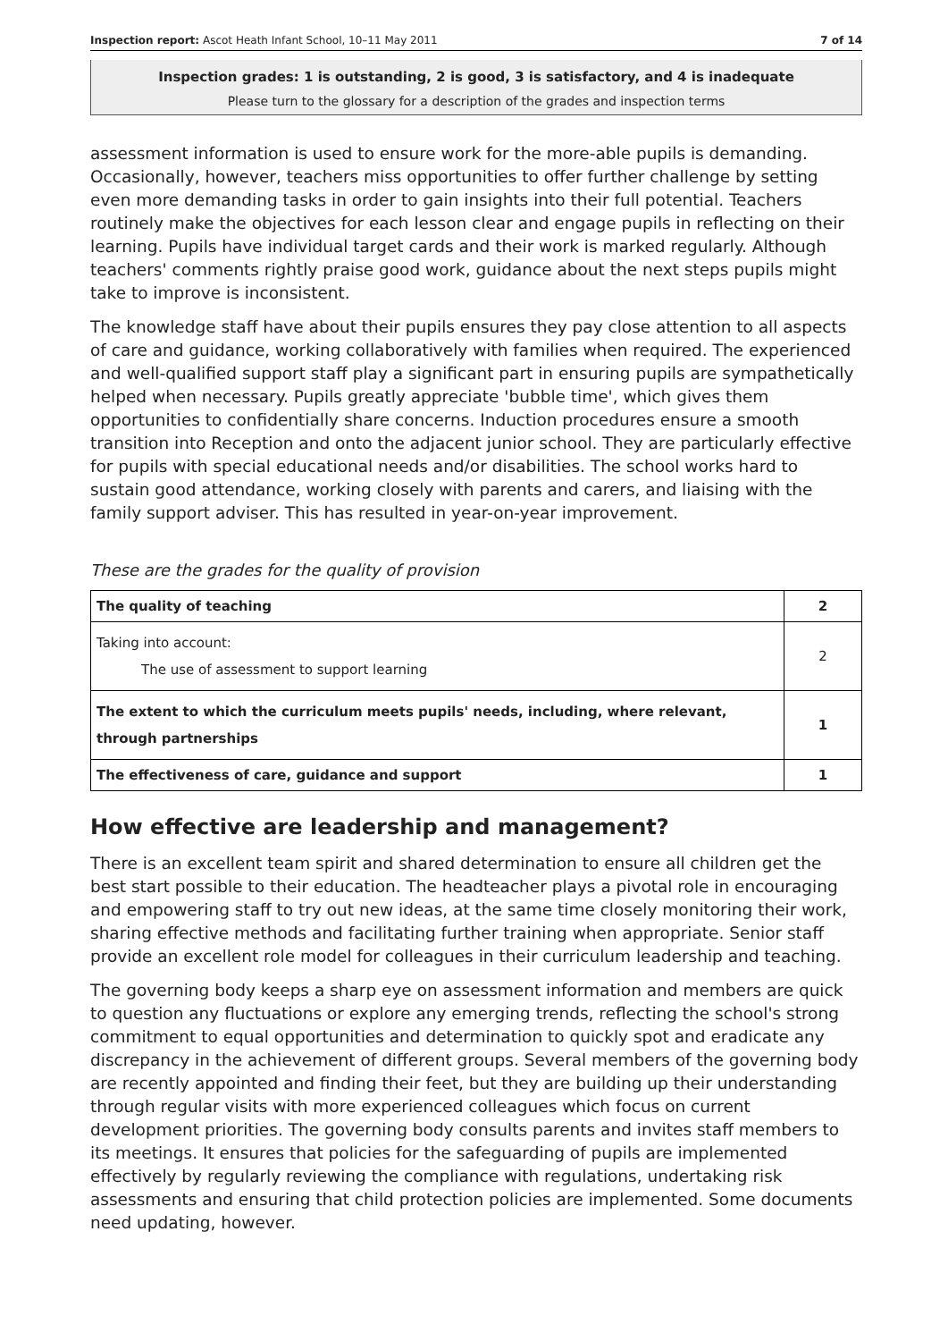Inspection report: Ascot Heath Infant School, 10–11 May 2011 7 of 14
Inspection grades: 1 is outstanding, 2 is good, 3 is satisfactory, and 4 is inadequate
Please turn to the glossary for a description of the grades and inspection terms
assessment information is used to ensure work for the more-able pupils is demanding. Occasionally, however, teachers miss opportunities to offer further challenge by setting even more demanding tasks in order to gain insights into their full potential. Teachers routinely make the objectives for each lesson clear and engage pupils in reflecting on their learning. Pupils have individual target cards and their work is marked regularly. Although teachers' comments rightly praise good work, guidance about the next steps pupils might take to improve is inconsistent.
The knowledge staff have about their pupils ensures they pay close attention to all aspects of care and guidance, working collaboratively with families when required. The experienced and well-qualified support staff play a significant part in ensuring pupils are sympathetically helped when necessary. Pupils greatly appreciate 'bubble time', which gives them opportunities to confidentially share concerns. Induction procedures ensure a smooth transition into Reception and onto the adjacent junior school. They are particularly effective for pupils with special educational needs and/or disabilities. The school works hard to sustain good attendance, working closely with parents and carers, and liaising with the family support adviser. This has resulted in year-on-year improvement.
These are the grades for the quality of provision
| The quality of teaching | 2 |
| Taking into account: The use of assessment to support learning | 2 |
| The extent to which the curriculum meets pupils' needs, including, where relevant, through partnerships | 1 |
| The effectiveness of care, guidance and support | 1 |
How effective are leadership and management?
There is an excellent team spirit and shared determination to ensure all children get the best start possible to their education. The headteacher plays a pivotal role in encouraging and empowering staff to try out new ideas, at the same time closely monitoring their work, sharing effective methods and facilitating further training when appropriate. Senior staff provide an excellent role model for colleagues in their curriculum leadership and teaching.
The governing body keeps a sharp eye on assessment information and members are quick to question any fluctuations or explore any emerging trends, reflecting the school's strong commitment to equal opportunities and determination to quickly spot and eradicate any discrepancy in the achievement of different groups. Several members of the governing body are recently appointed and finding their feet, but they are building up their understanding through regular visits with more experienced colleagues which focus on current development priorities. The governing body consults parents and invites staff members to its meetings. It ensures that policies for the safeguarding of pupils are implemented effectively by regularly reviewing the compliance with regulations, undertaking risk assessments and ensuring that child protection policies are implemented. Some documents need updating, however.